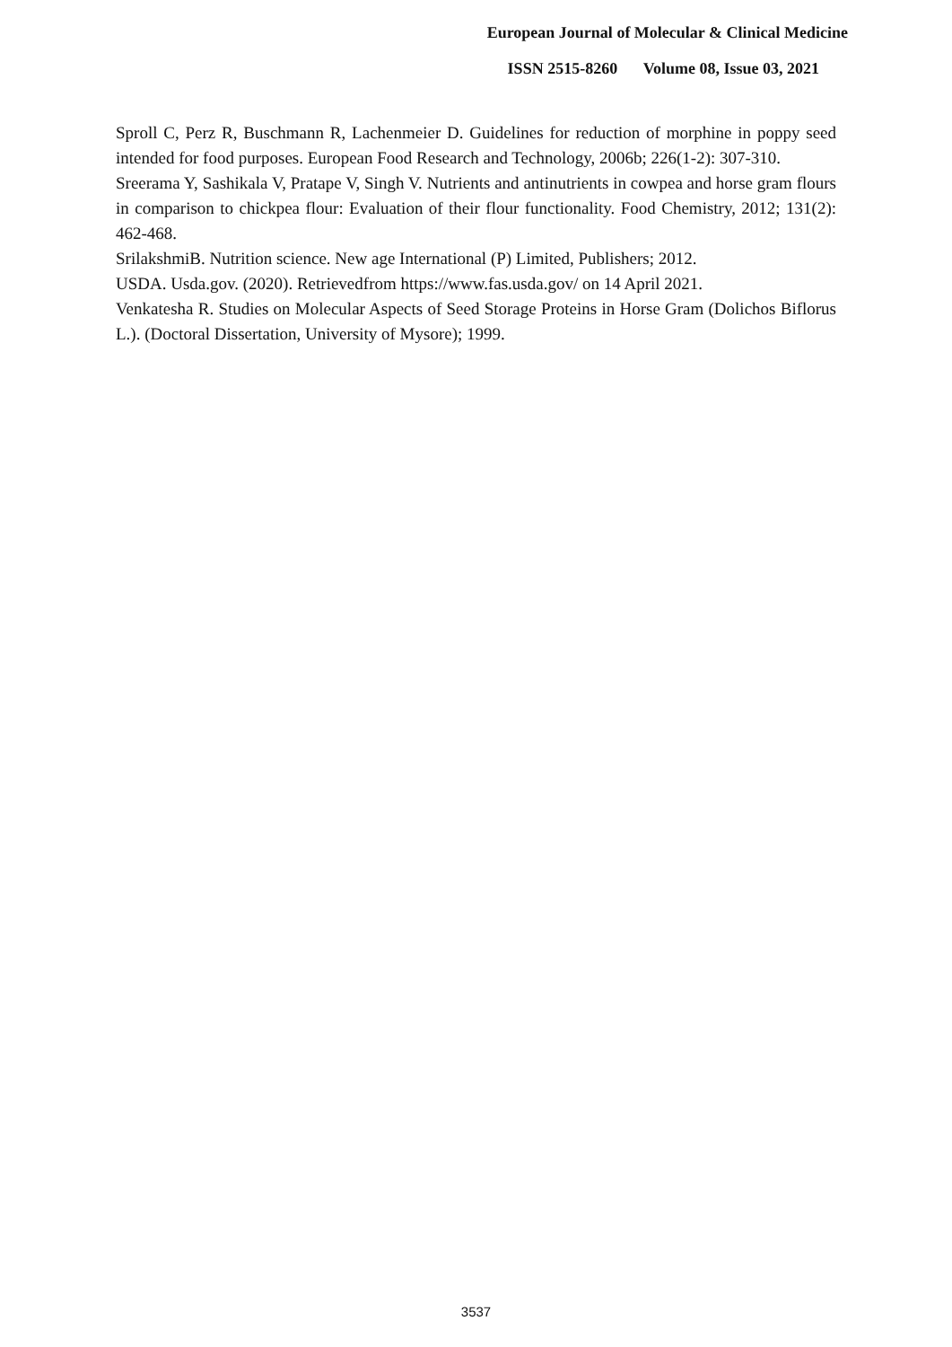European Journal of Molecular & Clinical Medicine
ISSN 2515-8260 Volume 08, Issue 03, 2021
Sproll C, Perz R, Buschmann R, Lachenmeier D. Guidelines for reduction of morphine in poppy seed intended for food purposes. European Food Research and Technology, 2006b; 226(1-2): 307-310.
Sreerama Y, Sashikala V, Pratape V, Singh V. Nutrients and antinutrients in cowpea and horse gram flours in comparison to chickpea flour: Evaluation of their flour functionality. Food Chemistry, 2012; 131(2): 462-468.
SrilakshmiB. Nutrition science. New age International (P) Limited, Publishers; 2012.
USDA. Usda.gov. (2020). Retrievedfrom https://www.fas.usda.gov/ on 14 April 2021.
Venkatesha R. Studies on Molecular Aspects of Seed Storage Proteins in Horse Gram (Dolichos Biflorus L.). (Doctoral Dissertation, University of Mysore); 1999.
3537